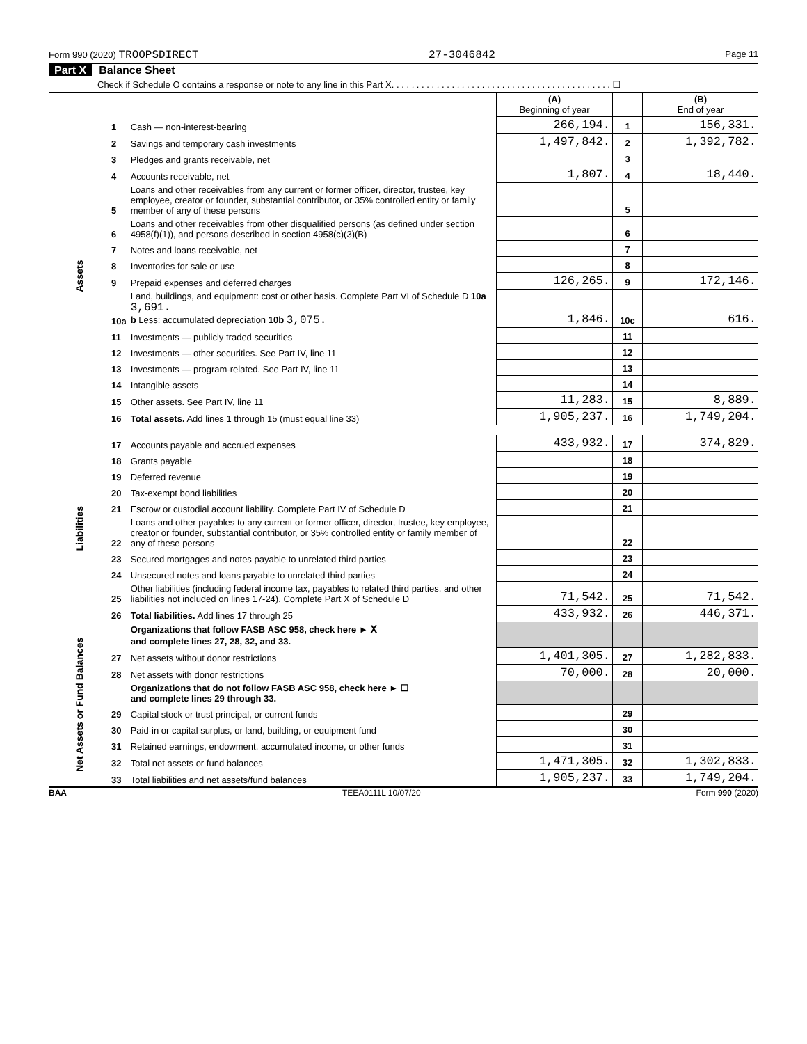Form 990 (2020) TROOPSDIRECT 27-3046842
Page 11
Part X Balance Sheet
Check if Schedule O contains a response or note to any line in this Part X. . . . . . . . . . . . . . . . . . . . . . . . . . . . . . . . . . . . . . . . . . . . ☐
| | | | (A) Beginning of year | | (B) End of year |
| --- | --- | --- | --- | --- | --- |
| Assets | 1 | Cash — non-interest-bearing | 266,194. | 1 | 156,331. |
| | 2 | Savings and temporary cash investments | 1,497,842. | 2 | 1,392,782. |
| | 3 | Pledges and grants receivable, net | | 3 | |
| | 4 | Accounts receivable, net | 1,807. | 4 | 18,440. |
| | 5 | Loans and other receivables from any current or former officer, director, trustee, key employee, creator or founder, substantial contributor, or 35% controlled entity or family member of any of these persons | | 5 | |
| | 6 | Loans and other receivables from other disqualified persons (as defined under section 4958(f)(1)), and persons described in section 4958(c)(3)(B) | | 6 | |
| | 7 | Notes and loans receivable, net | | 7 | |
| | 8 | Inventories for sale or use | | 8 | |
| | 9 | Prepaid expenses and deferred charges | 126,265. | 9 | 172,146. |
| | 10a | Land, buildings, and equipment: cost or other basis. Complete Part VI of Schedule D 10a 3,691. b Less: accumulated depreciation 10b 3,075. | 1,846. | 10c | 616. |
| | 11 | Investments — publicly traded securities | | 11 | |
| | 12 | Investments — other securities. See Part IV, line 11 | | 12 | |
| | 13 | Investments — program-related. See Part IV, line 11 | | 13 | |
| | 14 | Intangible assets | | 14 | |
| | 15 | Other assets. See Part IV, line 11 | 11,283. | 15 | 8,889. |
| | 16 | Total assets. Add lines 1 through 15 (must equal line 33) | 1,905,237. | 16 | 1,749,204. |
| Liabilities | 17 | Accounts payable and accrued expenses | 433,932. | 17 | 374,829. |
| | 18 | Grants payable | | 18 | |
| | 19 | Deferred revenue | | 19 | |
| | 20 | Tax-exempt bond liabilities | | 20 | |
| | 21 | Escrow or custodial account liability. Complete Part IV of Schedule D | | 21 | |
| | 22 | Loans and other payables to any current or former officer, director, trustee, key employee, creator or founder, substantial contributor, or 35% controlled entity or family member of any of these persons | | 22 | |
| | 23 | Secured mortgages and notes payable to unrelated third parties | | 23 | |
| | 24 | Unsecured notes and loans payable to unrelated third parties | | 24 | |
| | 25 | Other liabilities (including federal income tax, payables to related third parties, and other liabilities not included on lines 17-24). Complete Part X of Schedule D | 71,542. | 25 | 71,542. |
| | 26 | Total liabilities. Add lines 17 through 25 | 433,932. | 26 | 446,371. |
| Net Assets or Fund Balances | | Organizations that follow FASB ASC 958, check here ► X and complete lines 27, 28, 32, and 33. | | | |
| | 27 | Net assets without donor restrictions | 1,401,305. | 27 | 1,282,833. |
| | 28 | Net assets with donor restrictions | 70,000. | 28 | 20,000. |
| | | Organizations that do not follow FASB ASC 958, check here ► ☐ and complete lines 29 through 33. | | | |
| | 29 | Capital stock or trust principal, or current funds | | 29 | |
| | 30 | Paid-in or capital surplus, or land, building, or equipment fund | | 30 | |
| | 31 | Retained earnings, endowment, accumulated income, or other funds | | 31 | |
| | 32 | Total net assets or fund balances | 1,471,305. | 32 | 1,302,833. |
| | 33 | Total liabilities and net assets/fund balances | 1,905,237. | 33 | 1,749,204. |
BAA TEEA0111L 10/07/20 Form 990 (2020)